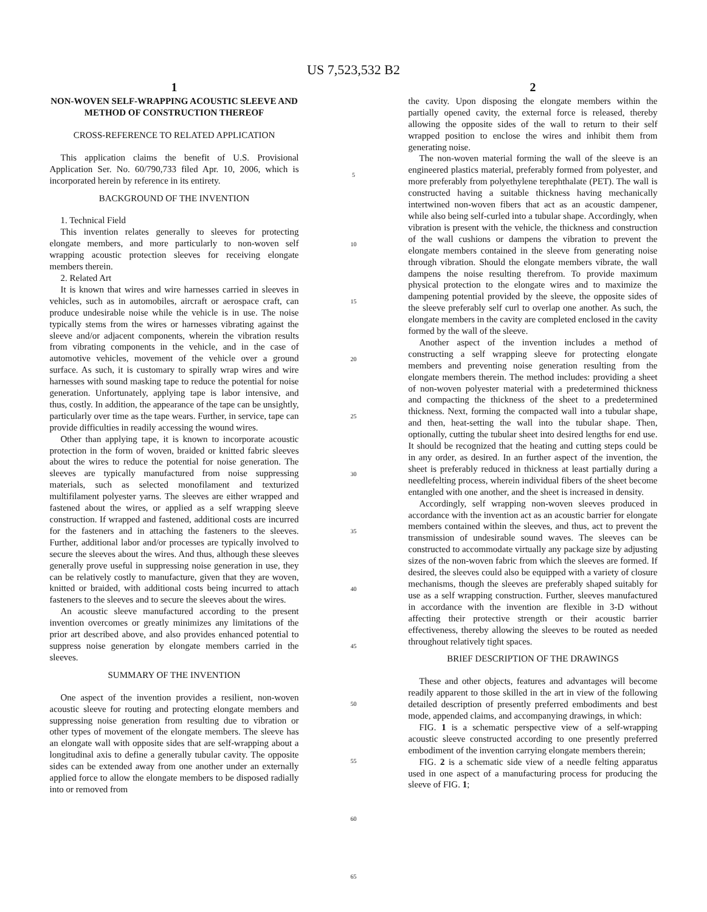US 7,523,532 B2
1
NON-WOVEN SELF-WRAPPING ACOUSTIC SLEEVE AND METHOD OF CONSTRUCTION THEREOF
CROSS-REFERENCE TO RELATED APPLICATION
This application claims the benefit of U.S. Provisional Application Ser. No. 60/790,733 filed Apr. 10, 2006, which is incorporated herein by reference in its entirety.
BACKGROUND OF THE INVENTION
1. Technical Field
This invention relates generally to sleeves for protecting elongate members, and more particularly to non-woven self wrapping acoustic protection sleeves for receiving elongate members therein.
2. Related Art
It is known that wires and wire harnesses carried in sleeves in vehicles, such as in automobiles, aircraft or aerospace craft, can produce undesirable noise while the vehicle is in use. The noise typically stems from the wires or harnesses vibrating against the sleeve and/or adjacent components, wherein the vibration results from vibrating components in the vehicle, and in the case of automotive vehicles, movement of the vehicle over a ground surface. As such, it is customary to spirally wrap wires and wire harnesses with sound masking tape to reduce the potential for noise generation. Unfortunately, applying tape is labor intensive, and thus, costly. In addition, the appearance of the tape can be unsightly, particularly over time as the tape wears. Further, in service, tape can provide difficulties in readily accessing the wound wires.
Other than applying tape, it is known to incorporate acoustic protection in the form of woven, braided or knitted fabric sleeves about the wires to reduce the potential for noise generation. The sleeves are typically manufactured from noise suppressing materials, such as selected monofilament and texturized multifilament polyester yarns. The sleeves are either wrapped and fastened about the wires, or applied as a self wrapping sleeve construction. If wrapped and fastened, additional costs are incurred for the fasteners and in attaching the fasteners to the sleeves. Further, additional labor and/or processes are typically involved to secure the sleeves about the wires. And thus, although these sleeves generally prove useful in suppressing noise generation in use, they can be relatively costly to manufacture, given that they are woven, knitted or braided, with additional costs being incurred to attach fasteners to the sleeves and to secure the sleeves about the wires.
An acoustic sleeve manufactured according to the present invention overcomes or greatly minimizes any limitations of the prior art described above, and also provides enhanced potential to suppress noise generation by elongate members carried in the sleeves.
SUMMARY OF THE INVENTION
One aspect of the invention provides a resilient, non-woven acoustic sleeve for routing and protecting elongate members and suppressing noise generation from resulting due to vibration or other types of movement of the elongate members. The sleeve has an elongate wall with opposite sides that are self-wrapping about a longitudinal axis to define a generally tubular cavity. The opposite sides can be extended away from one another under an externally applied force to allow the elongate members to be disposed radially into or removed from
5
10
15
20
25
30
35
40
45
50
55
60
65
2
the cavity. Upon disposing the elongate members within the partially opened cavity, the external force is released, thereby allowing the opposite sides of the wall to return to their self wrapped position to enclose the wires and inhibit them from generating noise.
The non-woven material forming the wall of the sleeve is an engineered plastics material, preferably formed from polyester, and more preferably from polyethylene terephthalate (PET). The wall is constructed having a suitable thickness having mechanically intertwined non-woven fibers that act as an acoustic dampener, while also being self-curled into a tubular shape. Accordingly, when vibration is present with the vehicle, the thickness and construction of the wall cushions or dampens the vibration to prevent the elongate members contained in the sleeve from generating noise through vibration. Should the elongate members vibrate, the wall dampens the noise resulting therefrom. To provide maximum physical protection to the elongate wires and to maximize the dampening potential provided by the sleeve, the opposite sides of the sleeve preferably self curl to overlap one another. As such, the elongate members in the cavity are completed enclosed in the cavity formed by the wall of the sleeve.
Another aspect of the invention includes a method of constructing a self wrapping sleeve for protecting elongate members and preventing noise generation resulting from the elongate members therein. The method includes: providing a sheet of non-woven polyester material with a predetermined thickness and compacting the thickness of the sheet to a predetermined thickness. Next, forming the compacted wall into a tubular shape, and then, heat-setting the wall into the tubular shape. Then, optionally, cutting the tubular sheet into desired lengths for end use. It should be recognized that the heating and cutting steps could be in any order, as desired. In an further aspect of the invention, the sheet is preferably reduced in thickness at least partially during a needlefelting process, wherein individual fibers of the sheet become entangled with one another, and the sheet is increased in density.
Accordingly, self wrapping non-woven sleeves produced in accordance with the invention act as an acoustic barrier for elongate members contained within the sleeves, and thus, act to prevent the transmission of undesirable sound waves. The sleeves can be constructed to accommodate virtually any package size by adjusting sizes of the non-woven fabric from which the sleeves are formed. If desired, the sleeves could also be equipped with a variety of closure mechanisms, though the sleeves are preferably shaped suitably for use as a self wrapping construction. Further, sleeves manufactured in accordance with the invention are flexible in 3-D without affecting their protective strength or their acoustic barrier effectiveness, thereby allowing the sleeves to be routed as needed throughout relatively tight spaces.
BRIEF DESCRIPTION OF THE DRAWINGS
These and other objects, features and advantages will become readily apparent to those skilled in the art in view of the following detailed description of presently preferred embodiments and best mode, appended claims, and accompanying drawings, in which:
FIG. 1 is a schematic perspective view of a self-wrapping acoustic sleeve constructed according to one presently preferred embodiment of the invention carrying elongate members therein;
FIG. 2 is a schematic side view of a needle felting apparatus used in one aspect of a manufacturing process for producing the sleeve of FIG. 1;